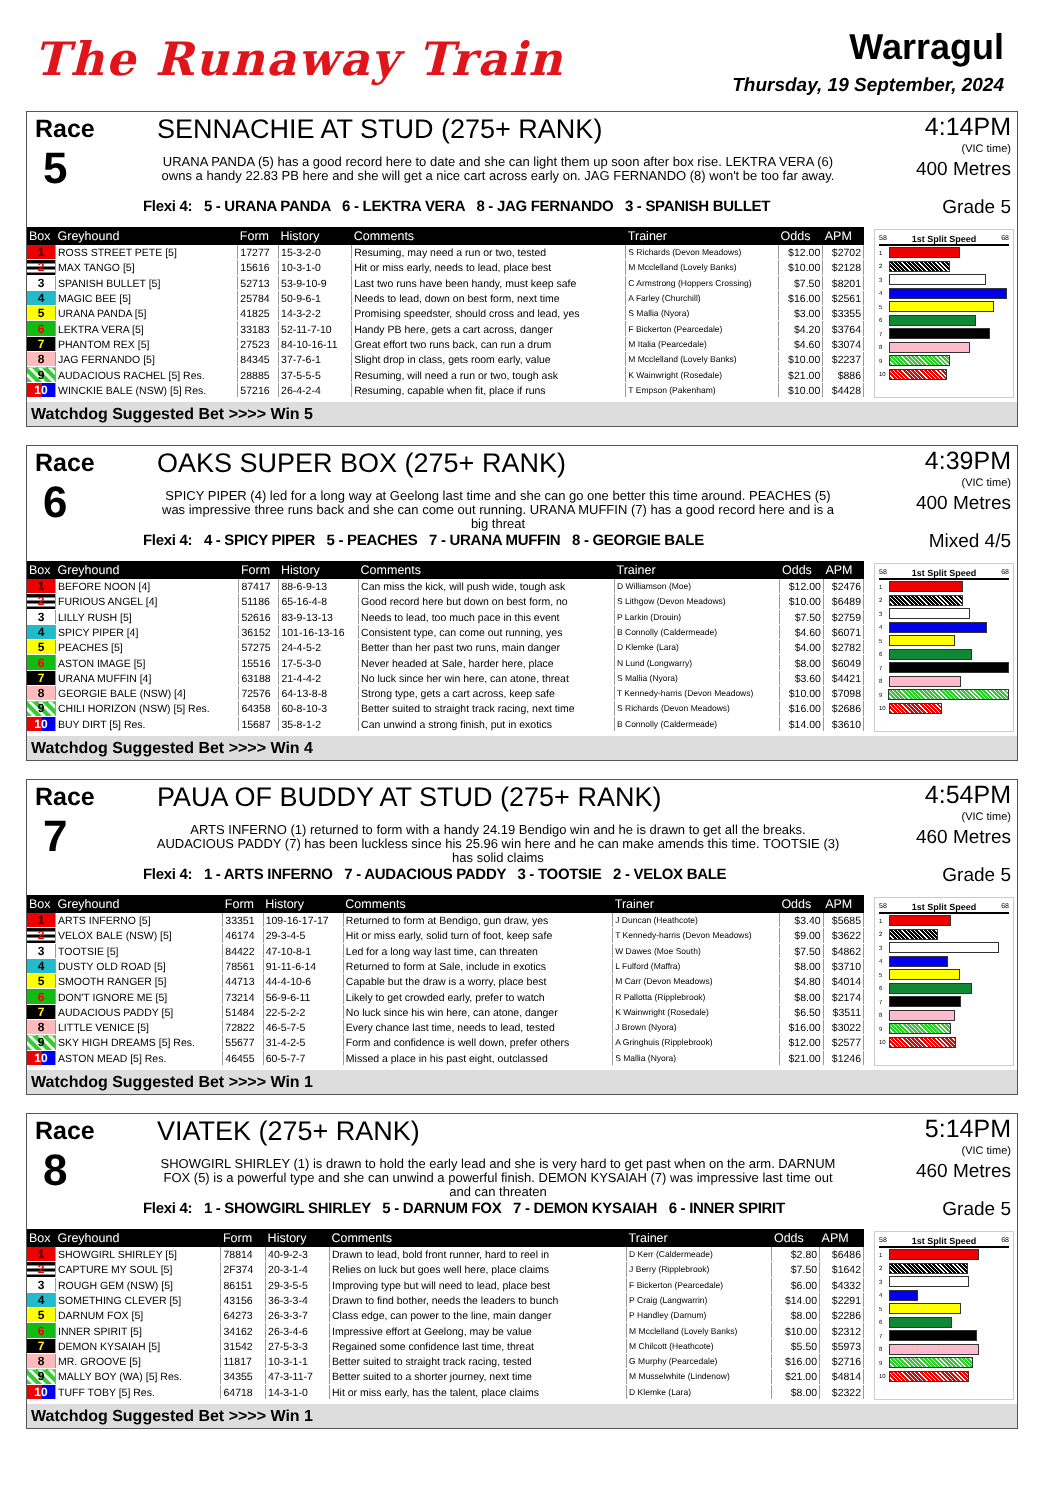The Runaway Train
Warragul
Thursday, 19 September, 2024
Race
5
SENNACHIE AT STUD (275+ RANK)
URANA PANDA (5) has a good record here to date and she can light them up soon after box rise. LEKTRA VERA (6) owns a handy 22.83 PB here and she will get a nice cart across early on. JAG FERNANDO (8) won't be too far away.
Flexi 4: 5 - URANA PANDA 6 - LEKTRA VERA 8 - JAG FERNANDO 3 - SPANISH BULLET
4:14PM
(VIC time)
400 Metres
Grade 5
| Box | Greyhound | Form | History | Comments | Trainer | Odds | APM |
| --- | --- | --- | --- | --- | --- | --- | --- |
| 1 | ROSS STREET PETE [5] | 17277 | 15-3-2-0 | Resuming, may need a run or two, tested | S Richards (Devon Meadows) | $12.00 | $2702 |
| 2 | MAX TANGO [5] | 15616 | 10-3-1-0 | Hit or miss early, needs to lead, place best | M Mcclelland (Lovely Banks) | $10.00 | $2128 |
| 3 | SPANISH BULLET [5] | 52713 | 53-9-10-9 | Last two runs have been handy, must keep safe | C Armstrong (Hoppers Crossing) | $7.50 | $8201 |
| 4 | MAGIC BEE [5] | 25784 | 50-9-6-1 | Needs to lead, down on best form, next time | A Farley (Churchill) | $16.00 | $2561 |
| 5 | URANA PANDA [5] | 41825 | 14-3-2-2 | Promising speedster, should cross and lead, yes | S Mallia (Nyora) | $3.00 | $3355 |
| 6 | LEKTRA VERA [5] | 33183 | 52-11-7-10 | Handy PB here, gets a cart across, danger | F Bickerton (Pearcedale) | $4.20 | $3764 |
| 7 | PHANTOM REX [5] | 27523 | 84-10-16-11 | Great effort two runs back, can run a drum | M Italia (Pearcedale) | $4.60 | $3074 |
| 8 | JAG FERNANDO [5] | 84345 | 37-7-6-1 | Slight drop in class, gets room early, value | M Mcclelland (Lovely Banks) | $10.00 | $2237 |
| 9 | AUDACIOUS RACHEL [5] Res. | 28885 | 37-5-5-5 | Resuming, will need a run or two, tough ask | K Wainwright (Rosedale) | $21.00 | $886 |
| 10 | WINCKIE BALE (NSW) [5] Res. | 57216 | 26-4-2-4 | Resuming, capable when fit, place if runs | T Empson (Pakenham) | $10.00 | $4428 |
58 1st Split Speed 68
1
2
3
4
5
6
7
8
9
10
Watchdog Suggested Bet >>>> Win 5
Race
6
OAKS SUPER BOX (275+ RANK)
SPICY PIPER (4) led for a long way at Geelong last time and she can go one better this time around. PEACHES (5) was impressive three runs back and she can come out running. URANA MUFFIN (7) has a good record here and is a big threat
Flexi 4: 4 - SPICY PIPER 5 - PEACHES 7 - URANA MUFFIN 8 - GEORGIE BALE
4:39PM
(VIC time)
400 Metres
Mixed 4/5
| Box | Greyhound | Form | History | Comments | Trainer | Odds | APM |
| --- | --- | --- | --- | --- | --- | --- | --- |
| 1 | BEFORE NOON [4] | 87417 | 88-6-9-13 | Can miss the kick, will push wide, tough ask | D Williamson (Moe) | $12.00 | $2476 |
| 2 | FURIOUS ANGEL [4] | 51186 | 65-16-4-8 | Good record here but down on best form, no | S Lithgow (Devon Meadows) | $10.00 | $6489 |
| 3 | LILLY RUSH [5] | 52616 | 83-9-13-13 | Needs to lead, too much pace in this event | P Larkin (Drouin) | $7.50 | $2759 |
| 4 | SPICY PIPER [4] | 36152 | 101-16-13-16 | Consistent type, can come out running, yes | B Connolly (Caldermeade) | $4.60 | $6071 |
| 5 | PEACHES [5] | 57275 | 24-4-5-2 | Better than her past two runs, main danger | D Klemke (Lara) | $4.00 | $2782 |
| 6 | ASTON IMAGE [5] | 15516 | 17-5-3-0 | Never headed at Sale, harder here, place | N Lund (Longwarry) | $8.00 | $6049 |
| 7 | URANA MUFFIN [4] | 63188 | 21-4-4-2 | No luck since her win here, can atone, threat | S Mallia (Nyora) | $3.60 | $4421 |
| 8 | GEORGIE BALE (NSW) [4] | 72576 | 64-13-8-8 | Strong type, gets a cart across, keep safe | T Kennedy-harris (Devon Meadows) | $10.00 | $7098 |
| 9 | CHILI HORIZON (NSW) [5] Res. | 64358 | 60-8-10-3 | Better suited to straight track racing, next time | S Richards (Devon Meadows) | $16.00 | $2686 |
| 10 | BUY DIRT [5] Res. | 15687 | 35-8-1-2 | Can unwind a strong finish, put in exotics | B Connolly (Caldermeade) | $14.00 | $3610 |
58 1st Split Speed 68
1
2
3
4
5
6
7
8
9
10
Watchdog Suggested Bet >>>> Win 4
Race
7
PAUA OF BUDDY AT STUD (275+ RANK)
ARTS INFERNO (1) returned to form with a handy 24.19 Bendigo win and he is drawn to get all the breaks. AUDACIOUS PADDY (7) has been luckless since his 25.96 win here and he can make amends this time. TOOTSIE (3) has solid claims
Flexi 4: 1 - ARTS INFERNO 7 - AUDACIOUS PADDY 3 - TOOTSIE 2 - VELOX BALE
4:54PM
(VIC time)
460 Metres
Grade 5
| Box | Greyhound | Form | History | Comments | Trainer | Odds | APM |
| --- | --- | --- | --- | --- | --- | --- | --- |
| 1 | ARTS INFERNO [5] | 33351 | 109-16-17-17 | Returned to form at Bendigo, gun draw, yes | J Duncan (Heathcote) | $3.40 | $5685 |
| 2 | VELOX BALE (NSW) [5] | 46174 | 29-3-4-5 | Hit or miss early, solid turn of foot, keep safe | T Kennedy-harris (Devon Meadows) | $9.00 | $3622 |
| 3 | TOOTSIE [5] | 84422 | 47-10-8-1 | Led for a long way last time, can threaten | W Dawes (Moe South) | $7.50 | $4862 |
| 4 | DUSTY OLD ROAD [5] | 78561 | 91-11-6-14 | Returned to form at Sale, include in exotics | L Fulford (Maffra) | $8.00 | $3710 |
| 5 | SMOOTH RANGER [5] | 44713 | 44-4-10-6 | Capable but the draw is a worry, place best | M Carr (Devon Meadows) | $4.80 | $4014 |
| 6 | DON'T IGNORE ME [5] | 73214 | 56-9-6-11 | Likely to get crowded early, prefer to watch | R Pallotta (Ripplebrook) | $8.00 | $2174 |
| 7 | AUDACIOUS PADDY [5] | 51484 | 22-5-2-2 | No luck since his win here, can atone, danger | K Wainwright (Rosedale) | $6.50 | $3511 |
| 8 | LITTLE VENICE [5] | 72822 | 46-5-7-5 | Every chance last time, needs to lead, tested | J Brown (Nyora) | $16.00 | $3022 |
| 9 | SKY HIGH DREAMS [5] Res. | 55677 | 31-4-2-5 | Form and confidence is well down, prefer others | A Gringhuis (Ripplebrook) | $12.00 | $2577 |
| 10 | ASTON MEAD [5] Res. | 46455 | 60-5-7-7 | Missed a place in his past eight, outclassed | S Mallia (Nyora) | $21.00 | $1246 |
58 1st Split Speed 68
1
2
3
4
5
6
7
8
9
10
Watchdog Suggested Bet >>>> Win 1
Race
8
VIATEK (275+ RANK)
SHOWGIRL SHIRLEY (1) is drawn to hold the early lead and she is very hard to get past when on the arm. DARNUM FOX (5) is a powerful type and she can unwind a powerful finish. DEMON KYSAIAH (7) was impressive last time out and can threaten
Flexi 4: 1 - SHOWGIRL SHIRLEY 5 - DARNUM FOX 7 - DEMON KYSAIAH 6 - INNER SPIRIT
5:14PM
(VIC time)
460 Metres
Grade 5
| Box | Greyhound | Form | History | Comments | Trainer | Odds | APM |
| --- | --- | --- | --- | --- | --- | --- | --- |
| 1 | SHOWGIRL SHIRLEY [5] | 78814 | 40-9-2-3 | Drawn to lead, bold front runner, hard to reel in | D Kerr (Caldermeade) | $2.80 | $6486 |
| 2 | CAPTURE MY SOUL [5] | 2F374 | 20-3-1-4 | Relies on luck but goes well here, place claims | J Berry (Ripplebrook) | $7.50 | $1642 |
| 3 | ROUGH GEM (NSW) [5] | 86151 | 29-3-5-5 | Improving type but will need to lead, place best | F Bickerton (Pearcedale) | $6.00 | $4332 |
| 4 | SOMETHING CLEVER [5] | 43156 | 36-3-3-4 | Drawn to find bother, needs the leaders to bunch | P Craig (Langwarrin) | $14.00 | $2291 |
| 5 | DARNUM FOX [5] | 64273 | 26-3-3-7 | Class edge, can power to the line, main danger | P Handley (Darnum) | $8.00 | $2286 |
| 6 | INNER SPIRIT [5] | 34162 | 26-3-4-6 | Impressive effort at Geelong, may be value | M Mcclelland (Lovely Banks) | $10.00 | $2312 |
| 7 | DEMON KYSAIAH [5] | 31542 | 27-5-3-3 | Regained some confidence last time, threat | M Chilcott (Heathcote) | $5.50 | $5973 |
| 8 | MR. GROOVE [5] | 11817 | 10-3-1-1 | Better suited to straight track racing, tested | G Murphy (Pearcedale) | $16.00 | $2716 |
| 9 | MALLY BOY (WA) [5] Res. | 34355 | 47-3-11-7 | Better suited to a shorter journey, next time | M Musselwhite (Lindenow) | $21.00 | $4814 |
| 10 | TUFF TOBY [5] Res. | 64718 | 14-3-1-0 | Hit or miss early, has the talent, place claims | D Klemke (Lara) | $8.00 | $2322 |
58 1st Split Speed 68
1
2
3
4
5
6
7
8
9
10
Watchdog Suggested Bet >>>> Win 1